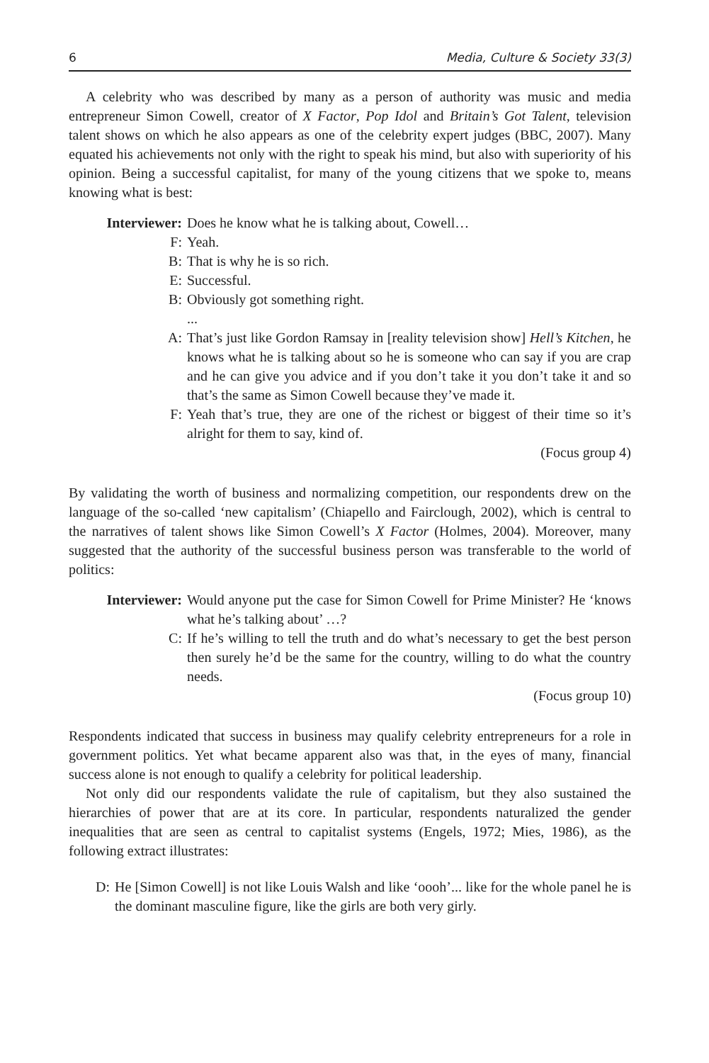6 Media, Culture & Society 33(3)
A celebrity who was described by many as a person of authority was music and media entrepreneur Simon Cowell, creator of X Factor, Pop Idol and Britain’s Got Talent, television talent shows on which he also appears as one of the celebrity expert judges (BBC, 2007). Many equated his achievements not only with the right to speak his mind, but also with superiority of his opinion. Being a successful capitalist, for many of the young citizens that we spoke to, means knowing what is best:
Interviewer: Does he know what he is talking about, Cowell…
F: Yeah.
B: That is why he is so rich.
E: Successful.
B: Obviously got something right.
...
A: That’s just like Gordon Ramsay in [reality television show] Hell’s Kitchen, he knows what he is talking about so he is someone who can say if you are crap and he can give you advice and if you don’t take it you don’t take it and so that’s the same as Simon Cowell because they’ve made it.
F: Yeah that’s true, they are one of the richest or biggest of their time so it’s alright for them to say, kind of.
(Focus group 4)
By validating the worth of business and normalizing competition, our respondents drew on the language of the so-called ‘new capitalism’ (Chiapello and Fairclough, 2002), which is central to the narratives of talent shows like Simon Cowell’s X Factor (Holmes, 2004). Moreover, many suggested that the authority of the successful business person was transferable to the world of politics:
Interviewer: Would anyone put the case for Simon Cowell for Prime Minister? He ‘knows what he’s talking about’ …?
C: If he’s willing to tell the truth and do what’s necessary to get the best person then surely he’d be the same for the country, willing to do what the country needs.
(Focus group 10)
Respondents indicated that success in business may qualify celebrity entrepreneurs for a role in government politics. Yet what became apparent also was that, in the eyes of many, financial success alone is not enough to qualify a celebrity for political leadership.
Not only did our respondents validate the rule of capitalism, but they also sustained the hierarchies of power that are at its core. In particular, respondents naturalized the gender inequalities that are seen as central to capitalist systems (Engels, 1972; Mies, 1986), as the following extract illustrates:
D: He [Simon Cowell] is not like Louis Walsh and like ‘oooh’... like for the whole panel he is the dominant masculine figure, like the girls are both very girly.